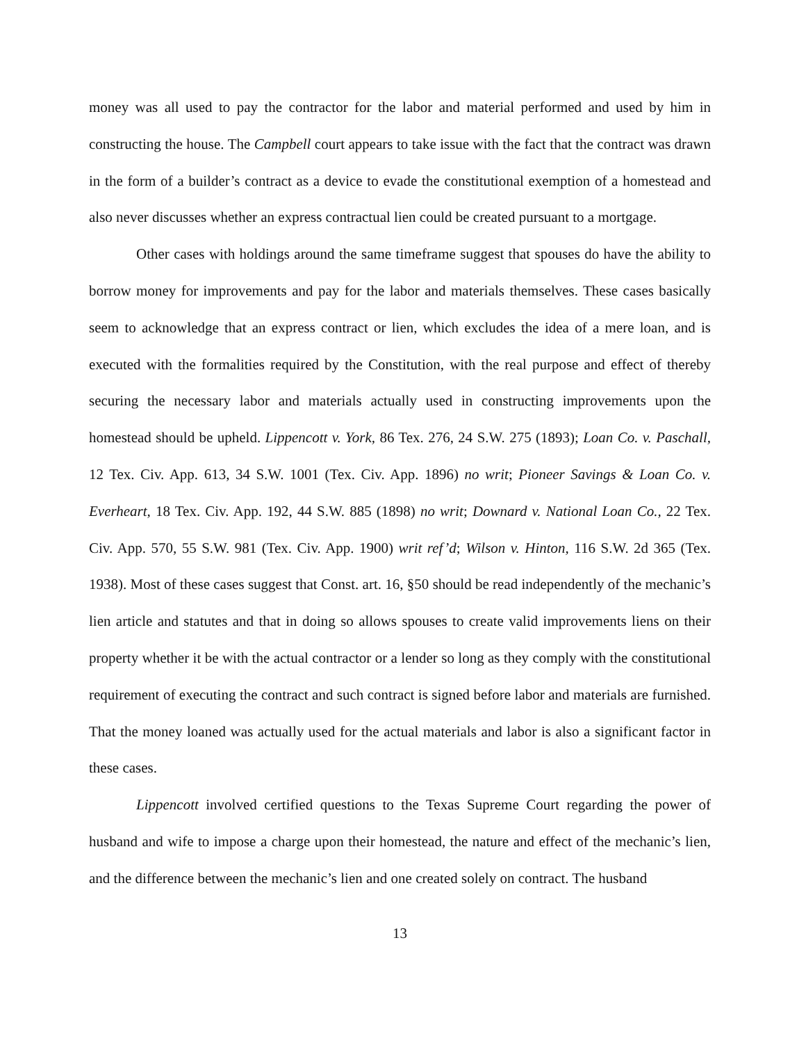money was all used to pay the contractor for the labor and material performed and used by him in constructing the house. The Campbell court appears to take issue with the fact that the contract was drawn in the form of a builder’s contract as a device to evade the constitutional exemption of a homestead and also never discusses whether an express contractual lien could be created pursuant to a mortgage.
Other cases with holdings around the same timeframe suggest that spouses do have the ability to borrow money for improvements and pay for the labor and materials themselves. These cases basically seem to acknowledge that an express contract or lien, which excludes the idea of a mere loan, and is executed with the formalities required by the Constitution, with the real purpose and effect of thereby securing the necessary labor and materials actually used in constructing improvements upon the homestead should be upheld. Lippencott v. York, 86 Tex. 276, 24 S.W. 275 (1893); Loan Co. v. Paschall, 12 Tex. Civ. App. 613, 34 S.W. 1001 (Tex. Civ. App. 1896) no writ; Pioneer Savings & Loan Co. v. Everheart, 18 Tex. Civ. App. 192, 44 S.W. 885 (1898) no writ; Downard v. National Loan Co., 22 Tex. Civ. App. 570, 55 S.W. 981 (Tex. Civ. App. 1900) writ ref’d; Wilson v. Hinton, 116 S.W. 2d 365 (Tex. 1938). Most of these cases suggest that Const. art. 16, §50 should be read independently of the mechanic’s lien article and statutes and that in doing so allows spouses to create valid improvements liens on their property whether it be with the actual contractor or a lender so long as they comply with the constitutional requirement of executing the contract and such contract is signed before labor and materials are furnished. That the money loaned was actually used for the actual materials and labor is also a significant factor in these cases.
Lippencott involved certified questions to the Texas Supreme Court regarding the power of husband and wife to impose a charge upon their homestead, the nature and effect of the mechanic’s lien, and the difference between the mechanic’s lien and one created solely on contract. The husband
13